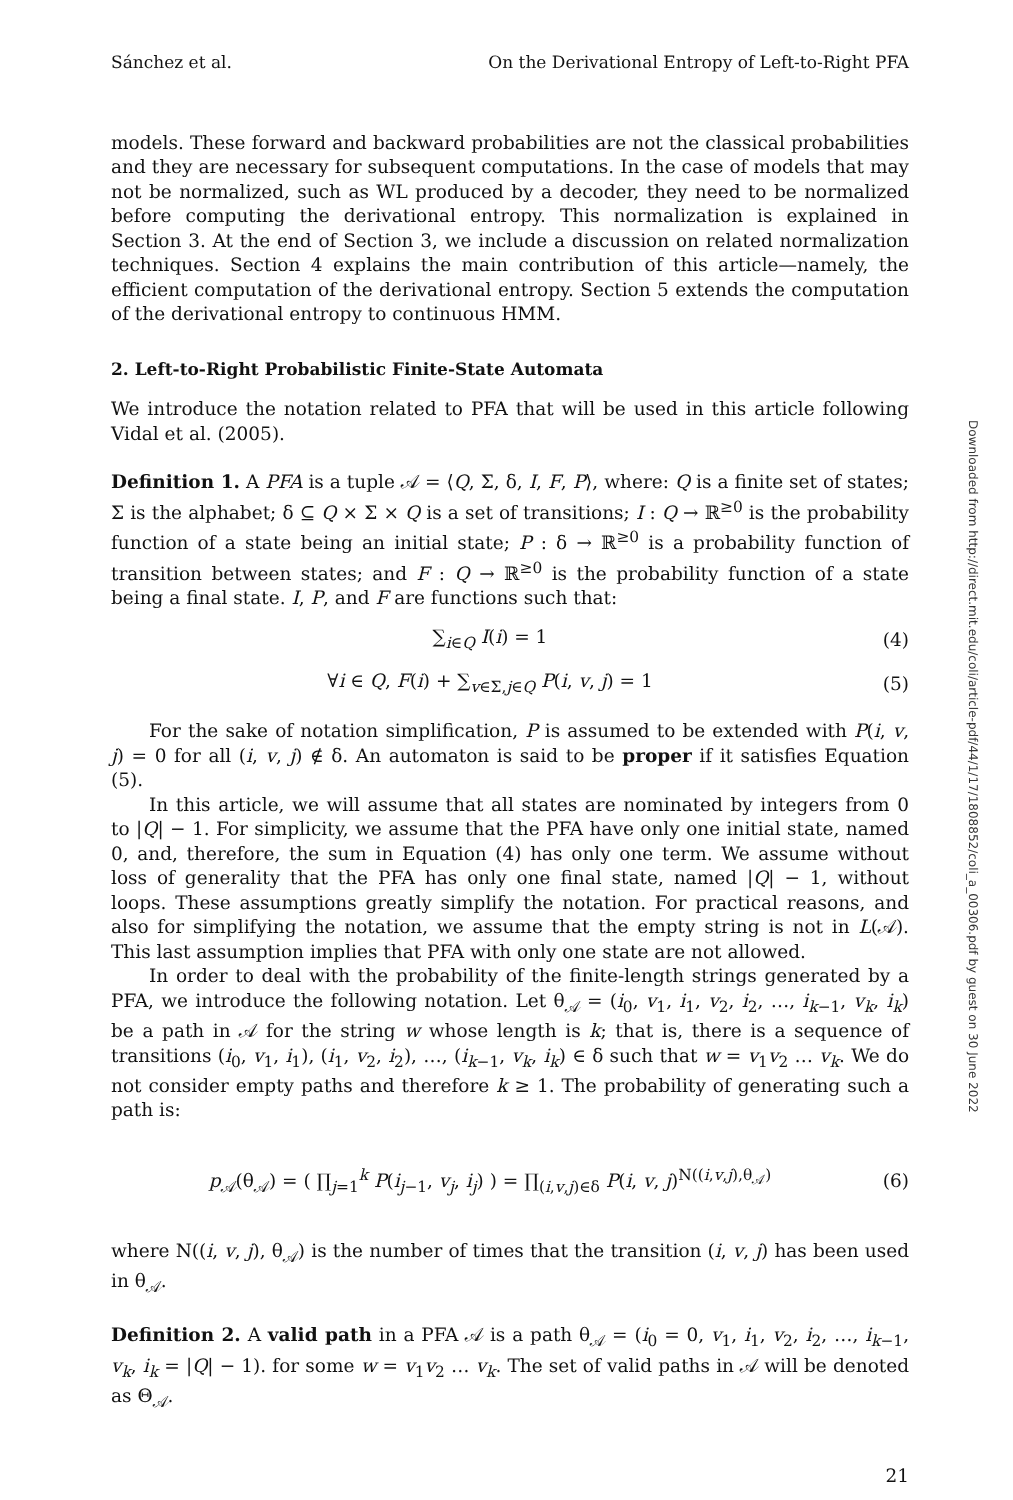Sánchez et al. On the Derivational Entropy of Left-to-Right PFA
models. These forward and backward probabilities are not the classical probabilities and they are necessary for subsequent computations. In the case of models that may not be normalized, such as WL produced by a decoder, they need to be normalized before computing the derivational entropy. This normalization is explained in Section 3. At the end of Section 3, we include a discussion on related normalization techniques. Section 4 explains the main contribution of this article—namely, the efficient computation of the derivational entropy. Section 5 extends the computation of the derivational entropy to continuous HMM.
2. Left-to-Right Probabilistic Finite-State Automata
We introduce the notation related to PFA that will be used in this article following Vidal et al. (2005).
Definition 1. A PFA is a tuple 𝒜 = ⟨Q, Σ, δ, I, F, P⟩, where: Q is a finite set of states; Σ is the alphabet; δ ⊆ Q × Σ × Q is a set of transitions; I : Q → ℝ<sup>≥0</sup> is the probability function of a state being an initial state; P : δ → ℝ<sup>≥0</sup> is a probability function of transition between states; and F : Q → ℝ<sup>≥0</sup> is the probability function of a state being a final state. I, P, and F are functions such that:
∑<sub>i∈Q</sub> I(i) = 1 (4)
∀i ∈ Q, F(i) + ∑<sub>v∈Σ,j∈Q</sub> P(i, v, j) = 1
(5)
For the sake of notation simplification, P is assumed to be extended with P(i, v, j) = 0 for all (i, v, j) ∉ δ. An automaton is said to be proper if it satisfies Equation (5).
In this article, we will assume that all states are nominated by integers from 0 to |Q| − 1. For simplicity, we assume that the PFA have only one initial state, named 0, and, therefore, the sum in Equation (4) has only one term. We assume without loss of generality that the PFA has only one final state, named |Q| − 1, without loops. These assumptions greatly simplify the notation. For practical reasons, and also for simplifying the notation, we assume that the empty string is not in L(𝒜). This last assumption implies that PFA with only one state are not allowed.
In order to deal with the probability of the finite-length strings generated by a PFA, we introduce the following notation. Let θ<sub>𝒜</sub> = (i<sub>0</sub>, v<sub>1</sub>, i<sub>1</sub>, v<sub>2</sub>, i<sub>2</sub>, …, i<sub>k−1</sub>, v<sub>k</sub>, i<sub>k</sub>) be a path in 𝒜 for the string w whose length is k; that is, there is a sequence of transitions (i<sub>0</sub>, v<sub>1</sub>, i<sub>1</sub>), (i<sub>1</sub>, v<sub>2</sub>, i<sub>2</sub>), …, (i<sub>k−1</sub>, v<sub>k</sub>, i<sub>k</sub>) ∈ δ such that w = v<sub>1</sub>v<sub>2</sub> … v<sub>k</sub>. We do not consider empty paths and therefore k ≥ 1. The probability of generating such a path is:
p<sub>𝒜</sub>(θ<sub>𝒜</sub>) = ( ∏<sub>j=1</sub><sup>k</sup> P(i<sub>j−1</sub>, v<sub>j</sub>, i<sub>j</sub>) ) = ∏<sub>(i,v,j)∈δ</sub> P(i, v, j)<sup>N((i,v,j),θ<sub>𝒜</sub>)</sup>
(6)
where N((i, v, j), θ<sub>𝒜</sub>) is the number of times that the transition (i, v, j) has been used in θ<sub>𝒜</sub>.
Definition 2. A valid path in a PFA 𝒜 is a path θ<sub>𝒜</sub> = (i<sub>0</sub> = 0, v<sub>1</sub>, i<sub>1</sub>, v<sub>2</sub>, i<sub>2</sub>, …, i<sub>k−1</sub>, v<sub>k</sub>, i<sub>k</sub> = |Q| − 1). for some w = v<sub>1</sub>v<sub>2</sub> … v<sub>k</sub>. The set of valid paths in 𝒜 will be denoted as Θ<sub>𝒜</sub>.
21
Downloaded from http://direct.mit.edu/coli/article-pdf/44/1/17/1808852/coli_a_00306.pdf by guest on 30 June 2022